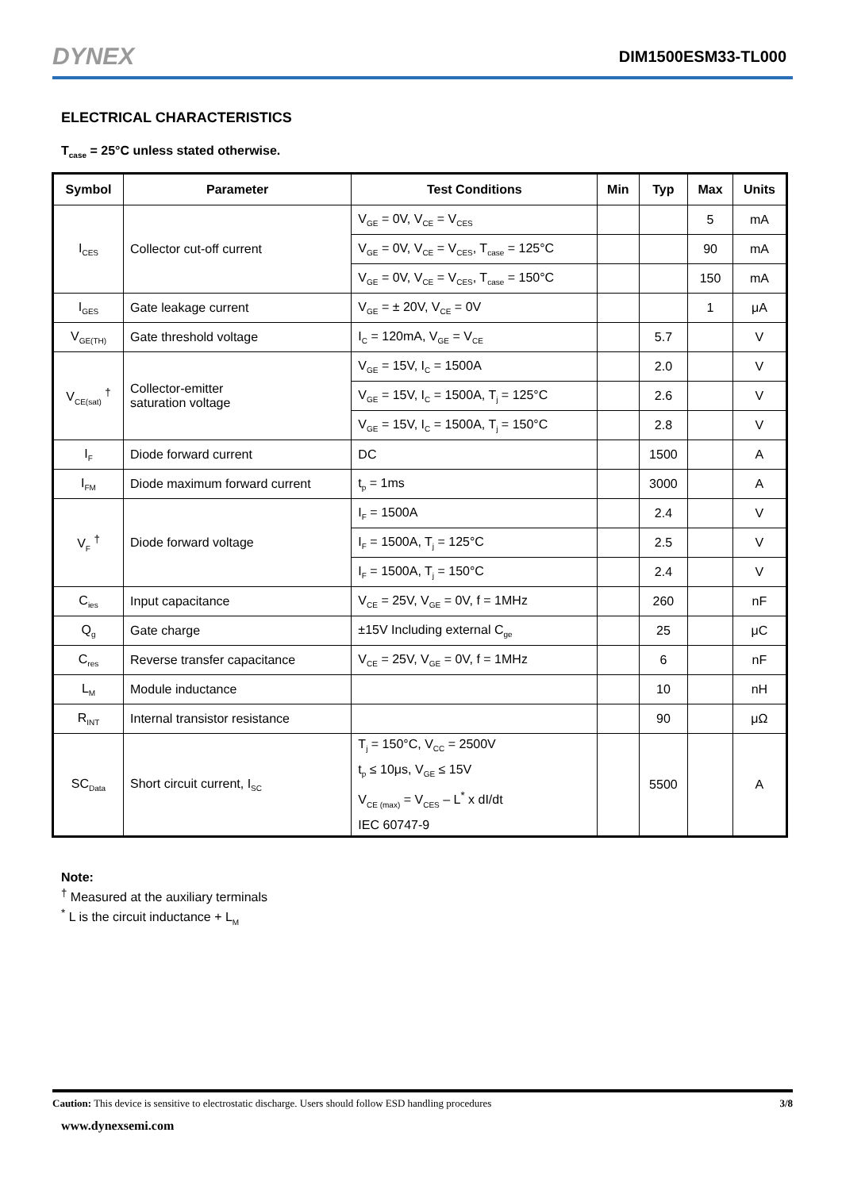DYNEX
DIM1500ESM33-TL000
ELECTRICAL CHARACTERISTICS
T<sub>case</sub> = 25°C unless stated otherwise.
| Symbol | Parameter | Test Conditions | Min | Typ | Max | Units |
| --- | --- | --- | --- | --- | --- | --- |
| I<sub>CES</sub> | Collector cut-off current | V<sub>GE</sub> = 0V, V<sub>CE</sub> = V<sub>CES</sub> | | | 5 | mA |
| | | V<sub>GE</sub> = 0V, V<sub>CE</sub> = V<sub>CES</sub>, T<sub>case</sub> = 125°C | | | 90 | mA |
| | | V<sub>GE</sub> = 0V, V<sub>CE</sub> = V<sub>CES</sub>, T<sub>case</sub> = 150°C | | | 150 | mA |
| I<sub>GES</sub> | Gate leakage current | V<sub>GE</sub> = ± 20V, V<sub>CE</sub> = 0V | | | 1 | μA |
| V<sub>GE(TH)</sub> | Gate threshold voltage | I<sub>C</sub> = 120mA, V<sub>GE</sub> = V<sub>CE</sub> | | 5.7 | | V |
| V<sub>CE(sat)</sub> <sup>†</sup> | Collector-emitter saturation voltage | V<sub>GE</sub> = 15V, I<sub>C</sub> = 1500A | | 2.0 | | V |
| | | V<sub>GE</sub> = 15V, I<sub>C</sub> = 1500A, T<sub>j</sub> = 125°C | | 2.6 | | V |
| | | V<sub>GE</sub> = 15V, I<sub>C</sub> = 1500A, T<sub>j</sub> = 150°C | | 2.8 | | V |
| I<sub>F</sub> | Diode forward current | DC | | 1500 | | A |
| I<sub>FM</sub> | Diode maximum forward current | t<sub>p</sub> = 1ms | | 3000 | | A |
| V<sub>F</sub> <sup>†</sup> | Diode forward voltage | I<sub>F</sub> = 1500A | | 2.4 | | V |
| | | I<sub>F</sub> = 1500A, T<sub>j</sub> = 125°C | | 2.5 | | V |
| | | I<sub>F</sub> = 1500A, T<sub>j</sub> = 150°C | | 2.4 | | V |
| C<sub>ies</sub> | Input capacitance | V<sub>CE</sub> = 25V, V<sub>GE</sub> = 0V, f = 1MHz | | 260 | | nF |
| Q<sub>g</sub> | Gate charge | ±15V Including external C<sub>ge</sub> | | 25 | | μC |
| C<sub>res</sub> | Reverse transfer capacitance | V<sub>CE</sub> = 25V, V<sub>GE</sub> = 0V, f = 1MHz | | 6 | | nF |
| L<sub>M</sub> | Module inductance | | | 10 | | nH |
| R<sub>INT</sub> | Internal transistor resistance | | | 90 | | μΩ |
| SC<sub>Data</sub> | Short circuit current, I<sub>SC</sub> | T<sub>j</sub> = 150°C, V<sub>CC</sub> = 2500V t<sub>p</sub> ≤ 10μs, V<sub>GE</sub> ≤ 15V V<sub>CE (max)</sub> = V<sub>CES</sub> – L<sup>*</sup> x dI/dt IEC 60747-9 | | 5500 | | A |
Note:
<sup>†</sup> Measured at the auxiliary terminals
<sup>*</sup> L is the circuit inductance + L<sub>M</sub>
Caution: This device is sensitive to electrostatic discharge. Users should follow ESD handling procedures 3/8
www.dynexsemi.com